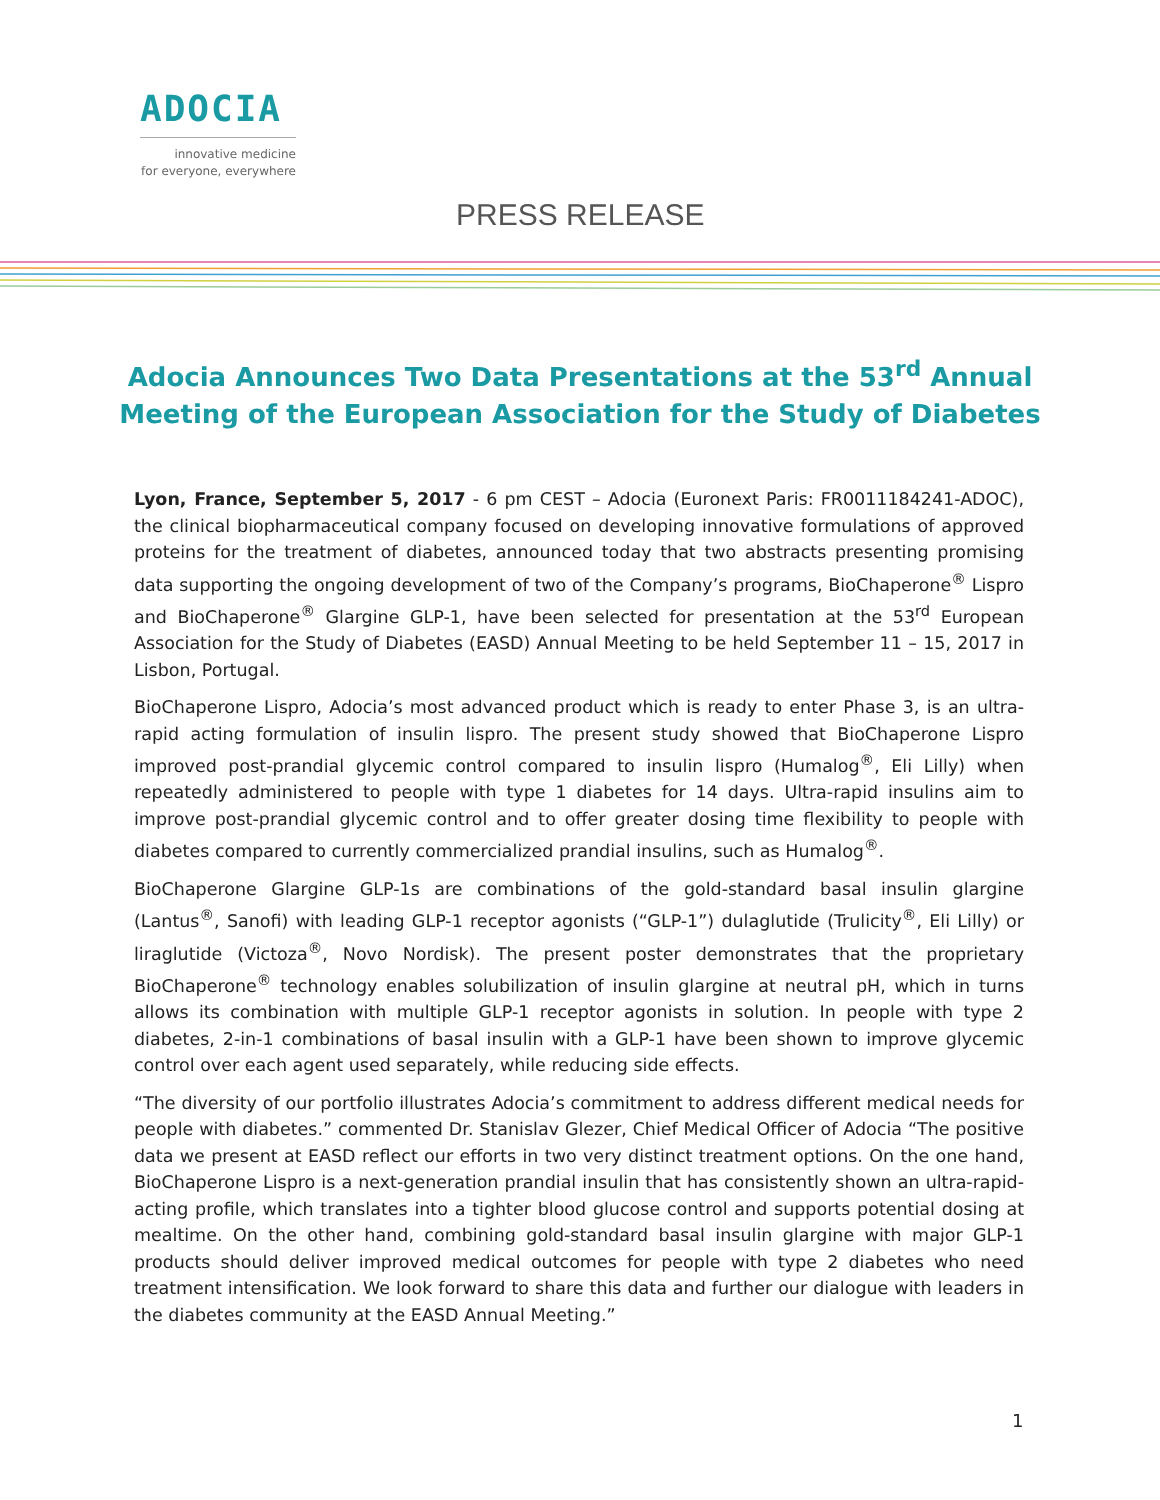ADOCIA
innovative medicine
for everyone, everywhere
PRESS RELEASE
Adocia Announces Two Data Presentations at the 53<sup>rd</sup> Annual Meeting of the European Association for the Study of Diabetes
Lyon, France, September 5, 2017 - 6 pm CEST – Adocia (Euronext Paris: FR0011184241-ADOC), the clinical biopharmaceutical company focused on developing innovative formulations of approved proteins for the treatment of diabetes, announced today that two abstracts presenting promising data supporting the ongoing development of two of the Company’s programs, BioChaperone<sup>®</sup> Lispro and BioChaperone<sup>®</sup> Glargine GLP-1, have been selected for presentation at the 53<sup>rd</sup> European Association for the Study of Diabetes (EASD) Annual Meeting to be held September 11 – 15, 2017 in Lisbon, Portugal.
BioChaperone Lispro, Adocia’s most advanced product which is ready to enter Phase 3, is an ultra-rapid acting formulation of insulin lispro. The present study showed that BioChaperone Lispro improved post-prandial glycemic control compared to insulin lispro (Humalog<sup>®</sup>, Eli Lilly) when repeatedly administered to people with type 1 diabetes for 14 days. Ultra-rapid insulins aim to improve post-prandial glycemic control and to offer greater dosing time flexibility to people with diabetes compared to currently commercialized prandial insulins, such as Humalog<sup>®</sup>.
BioChaperone Glargine GLP-1s are combinations of the gold-standard basal insulin glargine (Lantus<sup>®</sup>, Sanofi) with leading GLP-1 receptor agonists (“GLP-1”) dulaglutide (Trulicity<sup>®</sup>, Eli Lilly) or liraglutide (Victoza<sup>®</sup>, Novo Nordisk). The present poster demonstrates that the proprietary BioChaperone<sup>®</sup> technology enables solubilization of insulin glargine at neutral pH, which in turns allows its combination with multiple GLP-1 receptor agonists in solution. In people with type 2 diabetes, 2-in-1 combinations of basal insulin with a GLP-1 have been shown to improve glycemic control over each agent used separately, while reducing side effects.
“The diversity of our portfolio illustrates Adocia’s commitment to address different medical needs for people with diabetes.” commented Dr. Stanislav Glezer, Chief Medical Officer of Adocia “The positive data we present at EASD reflect our efforts in two very distinct treatment options. On the one hand, BioChaperone Lispro is a next-generation prandial insulin that has consistently shown an ultra-rapid-acting profile, which translates into a tighter blood glucose control and supports potential dosing at mealtime. On the other hand, combining gold-standard basal insulin glargine with major GLP-1 products should deliver improved medical outcomes for people with type 2 diabetes who need treatment intensification. We look forward to share this data and further our dialogue with leaders in the diabetes community at the EASD Annual Meeting.”
1